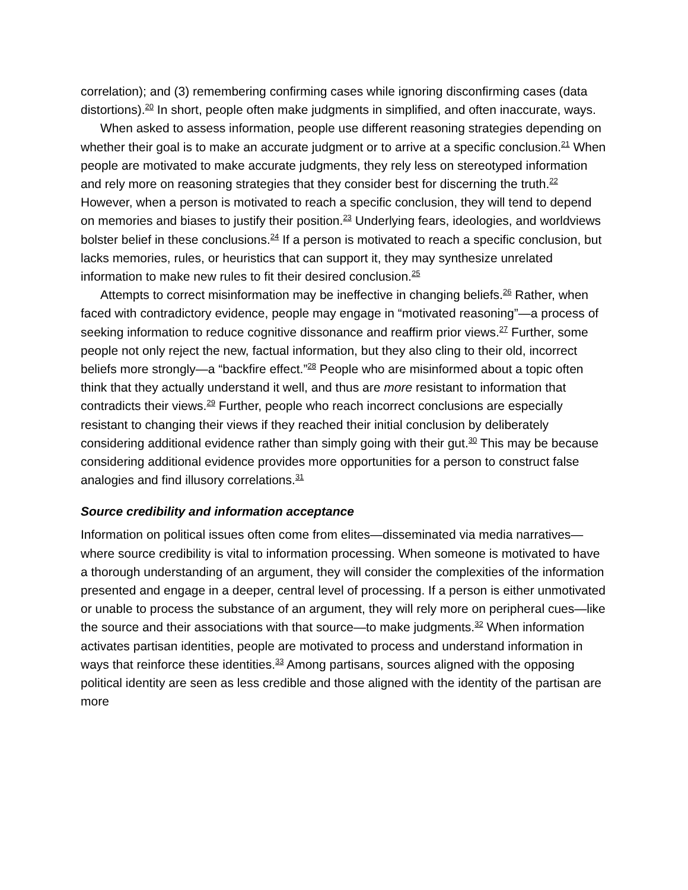correlation); and (3) remembering confirming cases while ignoring disconfirming cases (data distortions).<sup>20</sup> In short, people often make judgments in simplified, and often inaccurate, ways.
When asked to assess information, people use different reasoning strategies depending on whether their goal is to make an accurate judgment or to arrive at a specific conclusion.<sup>21</sup> When people are motivated to make accurate judgments, they rely less on stereotyped information and rely more on reasoning strategies that they consider best for discerning the truth.<sup>22</sup> However, when a person is motivated to reach a specific conclusion, they will tend to depend on memories and biases to justify their position.<sup>23</sup> Underlying fears, ideologies, and worldviews bolster belief in these conclusions.<sup>24</sup> If a person is motivated to reach a specific conclusion, but lacks memories, rules, or heuristics that can support it, they may synthesize unrelated information to make new rules to fit their desired conclusion.<sup>25</sup>
Attempts to correct misinformation may be ineffective in changing beliefs.<sup>26</sup> Rather, when faced with contradictory evidence, people may engage in “motivated reasoning”—a process of seeking information to reduce cognitive dissonance and reaffirm prior views.<sup>27</sup> Further, some people not only reject the new, factual information, but they also cling to their old, incorrect beliefs more strongly—a “backfire effect.”<sup>28</sup> People who are misinformed about a topic often think that they actually understand it well, and thus are more resistant to information that contradicts their views.<sup>29</sup> Further, people who reach incorrect conclusions are especially resistant to changing their views if they reached their initial conclusion by deliberately considering additional evidence rather than simply going with their gut.<sup>30</sup> This may be because considering additional evidence provides more opportunities for a person to construct false analogies and find illusory correlations.<sup>31</sup>
Source credibility and information acceptance
Information on political issues often come from elites—disseminated via media narratives—where source credibility is vital to information processing. When someone is motivated to have a thorough understanding of an argument, they will consider the complexities of the information presented and engage in a deeper, central level of processing. If a person is either unmotivated or unable to process the substance of an argument, they will rely more on peripheral cues—like the source and their associations with that source—to make judgments.<sup>32</sup> When information activates partisan identities, people are motivated to process and understand information in ways that reinforce these identities.<sup>33</sup> Among partisans, sources aligned with the opposing political identity are seen as less credible and those aligned with the identity of the partisan are more